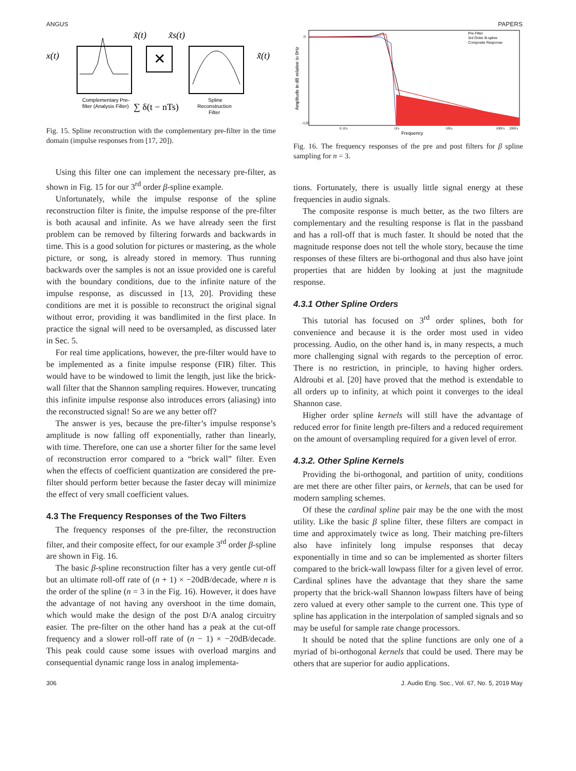ANGUS PAPERS
x(t)
✕
x̃(t)
x̃s(t)
x̃(t)
Complementary Pre-
filter (Analysis Filter)
∑ δ(t − nTs)
Spline
Reconstruction
Filter
Fig. 15. Spline reconstruction with the complementary pre-filter in the time domain (impulse responses from [17, 20]).
Using this filter one can implement the necessary pre-filter, as shown in Fig. 15 for our 3<sup>rd</sup> order β-spline example.
Unfortunately, while the impulse response of the spline reconstruction filter is finite, the impulse response of the pre-filter is both acausal and infinite. As we have already seen the first problem can be removed by filtering forwards and backwards in time. This is a good solution for pictures or mastering, as the whole picture, or song, is already stored in memory. Thus running backwards over the samples is not an issue provided one is careful with the boundary conditions, due to the infinite nature of the impulse response, as discussed in [13, 20]. Providing these conditions are met it is possible to reconstruct the original signal without error, providing it was bandlimited in the first place. In practice the signal will need to be oversampled, as discussed later in Sec. 5.
For real time applications, however, the pre-filter would have to be implemented as a finite impulse response (FIR) filter. This would have to be windowed to limit the length, just like the brick-wall filter that the Shannon sampling requires. However, truncating this infinite impulse response also introduces errors (aliasing) into the reconstructed signal! So are we any better off?
The answer is yes, because the pre-filter’s impulse response’s amplitude is now falling off exponentially, rather than linearly, with time. Therefore, one can use a shorter filter for the same level of reconstruction error compared to a “brick wall” filter. Even when the effects of coefficient quantization are considered the pre-filter should perform better because the faster decay will minimize the effect of very small coefficient values.
4.3 The Frequency Responses of the Two Filters
The frequency responses of the pre-filter, the reconstruction filter, and their composite effect, for our example 3<sup>rd</sup> order β-spline are shown in Fig. 16.
The basic β-spline reconstruction filter has a very gentle cut-off but an ultimate roll-off rate of (n + 1) × −20dB/decade, where n is the order of the spline (n = 3 in the Fig. 16). However, it does have the advantage of not having any overshoot in the time domain, which would make the design of the post D/A analog circuitry easier. The pre-filter on the other hand has a peak at the cut-off frequency and a slower roll-off rate of (n − 1) × −20dB/decade. This peak could cause some issues with overload margins and consequential dynamic range loss in analog implementa-
Amplitude in dB relative to 0Hz
0
-120
Pre-Filter
3rd Order B-spline
Composite Response
0.1Fs
1Fs
10Fs
100Fs
200Fs
Frequency
Fig. 16. The frequency responses of the pre and post filters for β spline sampling for n = 3.
tions. Fortunately, there is usually little signal energy at these frequencies in audio signals.
The composite response is much better, as the two filters are complementary and the resulting response is flat in the passband and has a roll-off that is much faster. It should be noted that the magnitude response does not tell the whole story, because the time responses of these filters are bi-orthogonal and thus also have joint properties that are hidden by looking at just the magnitude response.
4.3.1 Other Spline Orders
This tutorial has focused on 3<sup>rd</sup> order splines, both for convenience and because it is the order most used in video processing. Audio, on the other hand is, in many respects, a much more challenging signal with regards to the perception of error. There is no restriction, in principle, to having higher orders. Aldroubi et al. [20] have proved that the method is extendable to all orders up to infinity, at which point it converges to the ideal Shannon case.
Higher order spline kernels will still have the advantage of reduced error for finite length pre-filters and a reduced requirement on the amount of oversampling required for a given level of error.
4.3.2. Other Spline Kernels
Providing the bi-orthogonal, and partition of unity, conditions are met there are other filter pairs, or kernels, that can be used for modern sampling schemes.
Of these the cardinal spline pair may be the one with the most utility. Like the basic β spline filter, these filters are compact in time and approximately twice as long. Their matching pre-filters also have infinitely long impulse responses that decay exponentially in time and so can be implemented as shorter filters compared to the brick-wall lowpass filter for a given level of error. Cardinal splines have the advantage that they share the same property that the brick-wall Shannon lowpass filters have of being zero valued at every other sample to the current one. This type of spline has application in the interpolation of sampled signals and so may be useful for sample rate change processors.
It should be noted that the spline functions are only one of a myriad of bi-orthogonal kernels that could be used. There may be others that are superior for audio applications.
306 J. Audio Eng. Soc., Vol. 67, No. 5, 2019 May